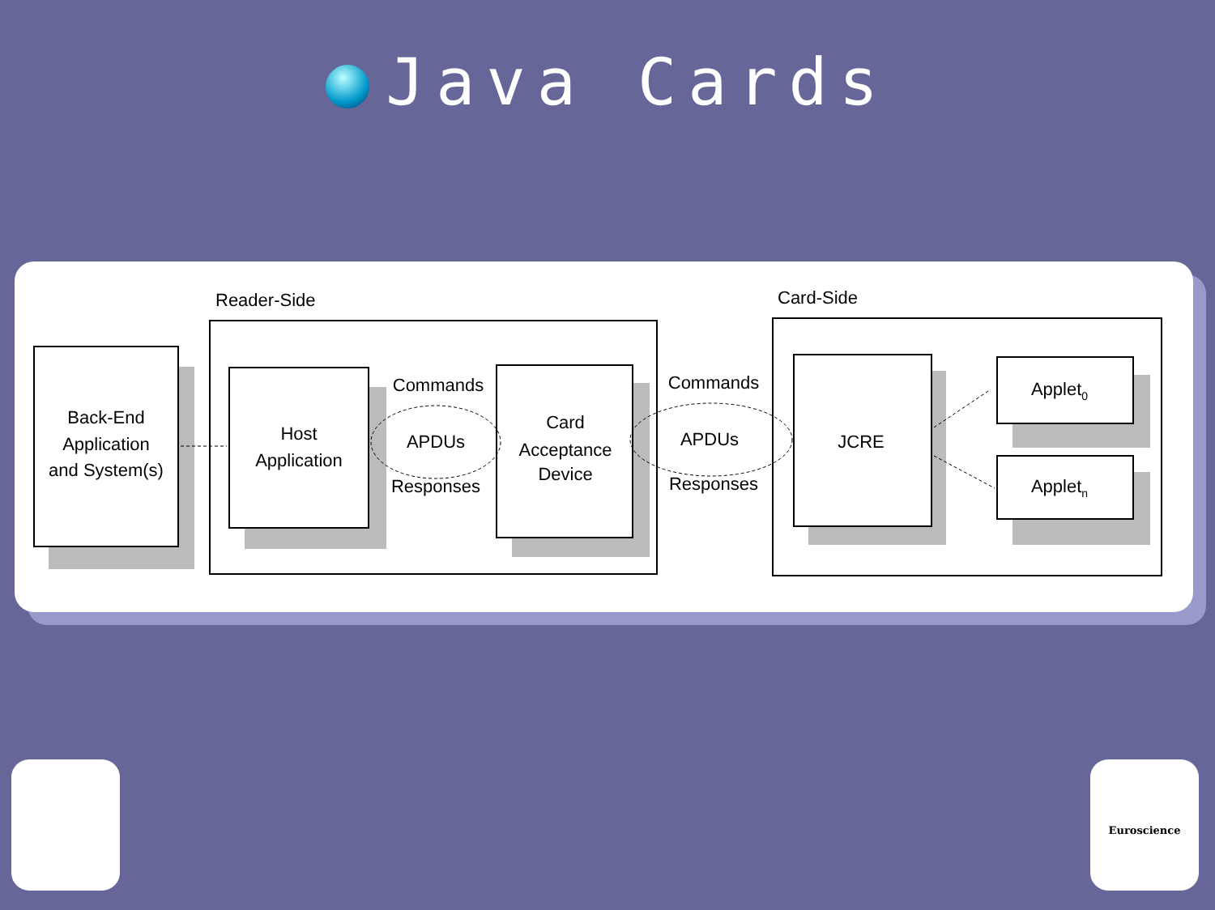Java Cards
Reader-Side
Card-Side
Back-End
Application
and System(s)
Host
Application
Card
Acceptance
Device
Commands
APDUs
Responses
Commands
APDUs
Responses
JCRE
Applet0
Appletn
Euroscience